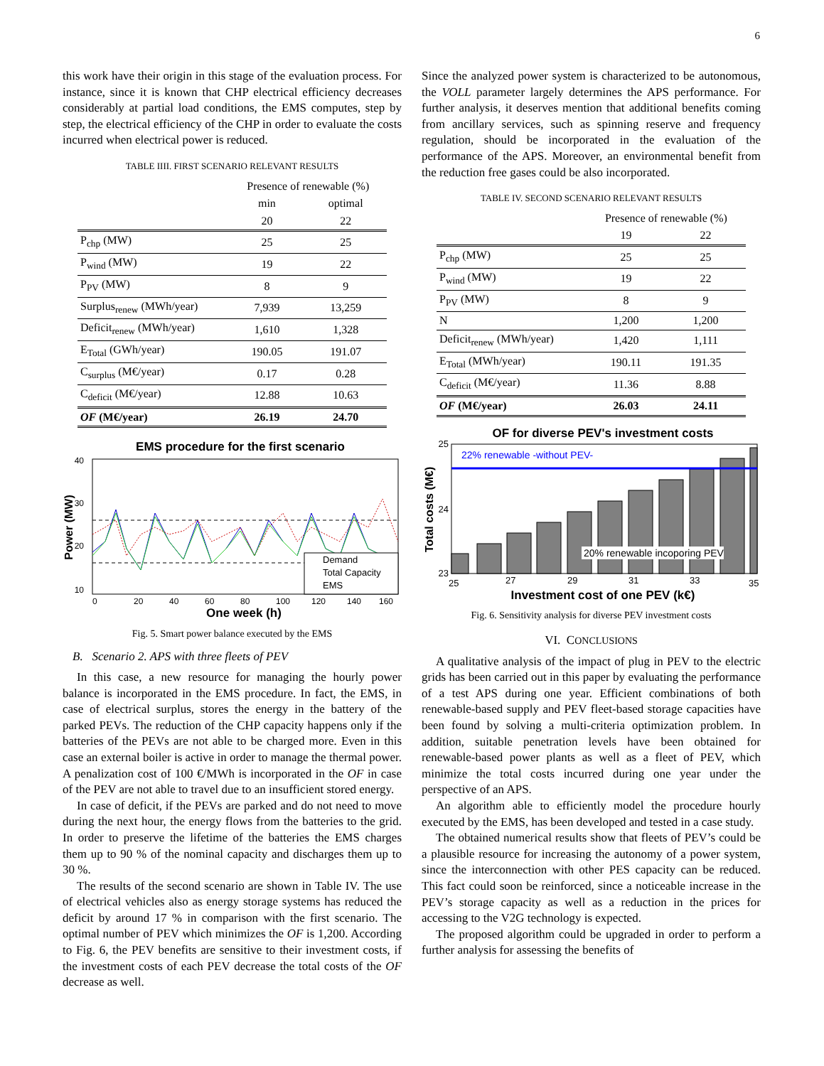6
this work have their origin in this stage of the evaluation process. For instance, since it is known that CHP electrical efficiency decreases considerably at partial load conditions, the EMS computes, step by step, the electrical efficiency of the CHP in order to evaluate the costs incurred when electrical power is reduced.
TABLE IIII. FIRST SCENARIO RELEVANT RESULTS
| | Presence of renewable (%) | |
| | min | optimal |
| | 20 | 22 |
| P<sub>chp</sub> (MW) | 25 | 25 |
| P<sub>wind</sub> (MW) | 19 | 22 |
| P<sub>PV</sub> (MW) | 8 | 9 |
| Surplus<sub>renew</sub> (MWh/year) | 7,939 | 13,259 |
| Deficit<sub>renew</sub> (MWh/year) | 1,610 | 1,328 |
| E<sub>Total</sub> (GWh/year) | 190.05 | 191.07 |
| C<sub>surplus</sub> (M€/year) | 0.17 | 0.28 |
| C<sub>deficit</sub> (M€/year) | 12.88 | 10.63 |
| OF (M€/year) | 26.19 | 24.70 |
EMS procedure for the first scenario
40
30
20
10
0
20
40
60
80
100
120
140
160
One week (h)
Power (MW)
Demand
Total Capacity
EMS
Fig. 5. Smart power balance executed by the EMS
B. Scenario 2. APS with three fleets of PEV
In this case, a new resource for managing the hourly power balance is incorporated in the EMS procedure. In fact, the EMS, in case of electrical surplus, stores the energy in the battery of the parked PEVs. The reduction of the CHP capacity happens only if the batteries of the PEVs are not able to be charged more. Even in this case an external boiler is active in order to manage the thermal power. A penalization cost of 100 €/MWh is incorporated in the OF in case of the PEV are not able to travel due to an insufficient stored energy.
In case of deficit, if the PEVs are parked and do not need to move during the next hour, the energy flows from the batteries to the grid. In order to preserve the lifetime of the batteries the EMS charges them up to 90 % of the nominal capacity and discharges them up to 30 %.
The results of the second scenario are shown in Table IV. The use of electrical vehicles also as energy storage systems has reduced the deficit by around 17 % in comparison with the first scenario. The optimal number of PEV which minimizes the OF is 1,200. According to Fig. 6, the PEV benefits are sensitive to their investment costs, if the investment costs of each PEV decrease the total costs of the OF decrease as well.
Since the analyzed power system is characterized to be autonomous, the VOLL parameter largely determines the APS performance. For further analysis, it deserves mention that additional benefits coming from ancillary services, such as spinning reserve and frequency regulation, should be incorporated in the evaluation of the performance of the APS. Moreover, an environmental benefit from the reduction free gases could be also incorporated.
TABLE IV. SECOND SCENARIO RELEVANT RESULTS
| | Presence of renewable (%) | |
| | 19 | 22 |
| P<sub>chp</sub> (MW) | 25 | 25 |
| P<sub>wind</sub> (MW) | 19 | 22 |
| P<sub>PV</sub> (MW) | 8 | 9 |
| N | 1,200 | 1,200 |
| Deficit<sub>renew</sub> (MWh/year) | 1,420 | 1,111 |
| E<sub>Total</sub> (MWh/year) | 190.11 | 191.35 |
| C<sub>deficit</sub> (M€/year) | 11.36 | 8.88 |
| OF (M€/year) | 26.03 | 24.11 |
OF for diverse PEV's investment costs
22% renewable -without PEV-
20% renewable incoporing PEV
25
24
23
25
27
29
31
33
35
Investment cost of one PEV (k€)
Total costs (M€)
Fig. 6. Sensitivity analysis for diverse PEV investment costs
VI. CONCLUSIONS
A qualitative analysis of the impact of plug in PEV to the electric grids has been carried out in this paper by evaluating the performance of a test APS during one year. Efficient combinations of both renewable-based supply and PEV fleet-based storage capacities have been found by solving a multi-criteria optimization problem. In addition, suitable penetration levels have been obtained for renewable-based power plants as well as a fleet of PEV, which minimize the total costs incurred during one year under the perspective of an APS.
An algorithm able to efficiently model the procedure hourly executed by the EMS, has been developed and tested in a case study.
The obtained numerical results show that fleets of PEV’s could be a plausible resource for increasing the autonomy of a power system, since the interconnection with other PES capacity can be reduced. This fact could soon be reinforced, since a noticeable increase in the PEV’s storage capacity as well as a reduction in the prices for accessing to the V2G technology is expected.
The proposed algorithm could be upgraded in order to perform a further analysis for assessing the benefits of